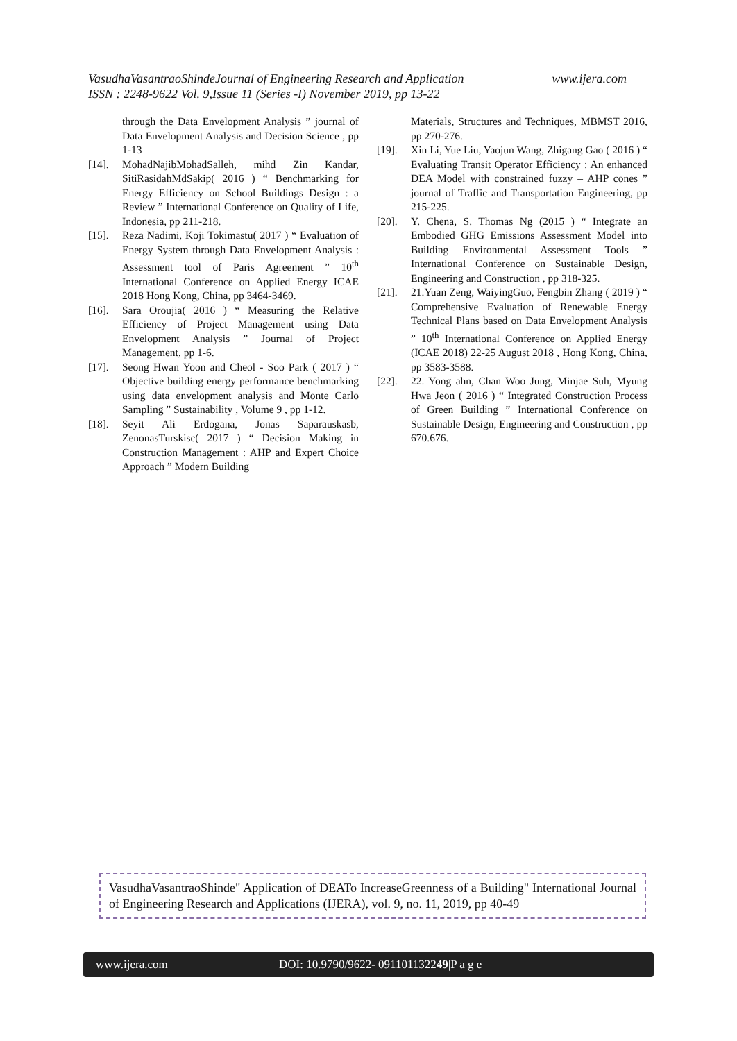www.ijera.com VasudhaVasantraoShindeJournal of Engineering Research and Application
ISSN : 2248-9622 Vol. 9,Issue 11 (Series -I) November 2019, pp 13-22
through the Data Envelopment Analysis ” journal of Data Envelopment Analysis and Decision Science , pp 1-13
[14]. MohadNajibMohadSalleh, mihd Zin Kandar, SitiRasidahMdSakip( 2016 ) “ Benchmarking for Energy Efficiency on School Buildings Design : a Review ” International Conference on Quality of Life, Indonesia, pp 211-218.
[15]. Reza Nadimi, Koji Tokimastu( 2017 ) “ Evaluation of Energy System through Data Envelopment Analysis : Assessment tool of Paris Agreement ” 10<sup>th</sup> International Conference on Applied Energy ICAE 2018 Hong Kong, China, pp 3464-3469.
[16]. Sara Oroujia( 2016 ) “ Measuring the Relative Efficiency of Project Management using Data Envelopment Analysis ” Journal of Project Management, pp 1-6.
[17]. Seong Hwan Yoon and Cheol - Soo Park ( 2017 ) “ Objective building energy performance benchmarking using data envelopment analysis and Monte Carlo Sampling ” Sustainability , Volume 9 , pp 1-12.
[18]. Seyit Ali Erdogana, Jonas Saparauskasb, ZenonasTurskisc( 2017 ) “ Decision Making in Construction Management : AHP and Expert Choice Approach ” Modern Building
Materials, Structures and Techniques, MBMST 2016, pp 270-276.
[19]. Xin Li, Yue Liu, Yaojun Wang, Zhigang Gao ( 2016 ) “ Evaluating Transit Operator Efficiency : An enhanced DEA Model with constrained fuzzy – AHP cones ” journal of Traffic and Transportation Engineering, pp 215-225.
[20]. Y. Chena, S. Thomas Ng (2015 ) “ Integrate an Embodied GHG Emissions Assessment Model into Building Environmental Assessment Tools ” International Conference on Sustainable Design, Engineering and Construction , pp 318-325.
[21]. 21.Yuan Zeng, WaiyingGuo, Fengbin Zhang ( 2019 ) “ Comprehensive Evaluation of Renewable Energy Technical Plans based on Data Envelopment Analysis ” 10<sup>th</sup> International Conference on Applied Energy (ICAE 2018) 22-25 August 2018 , Hong Kong, China, pp 3583-3588.
[22]. 22. Yong ahn, Chan Woo Jung, Minjae Suh, Myung Hwa Jeon ( 2016 ) “ Integrated Construction Process of Green Building ” International Conference on Sustainable Design, Engineering and Construction , pp 670.676.
VasudhaVasantraoShinde" Application of DEATo IncreaseGreenness of a Building" International Journal of Engineering Research and Applications (IJERA), vol. 9, no. 11, 2019, pp 40-49
www.ijera.com DOI: 10.9790/9622- 091101132249|P a g e